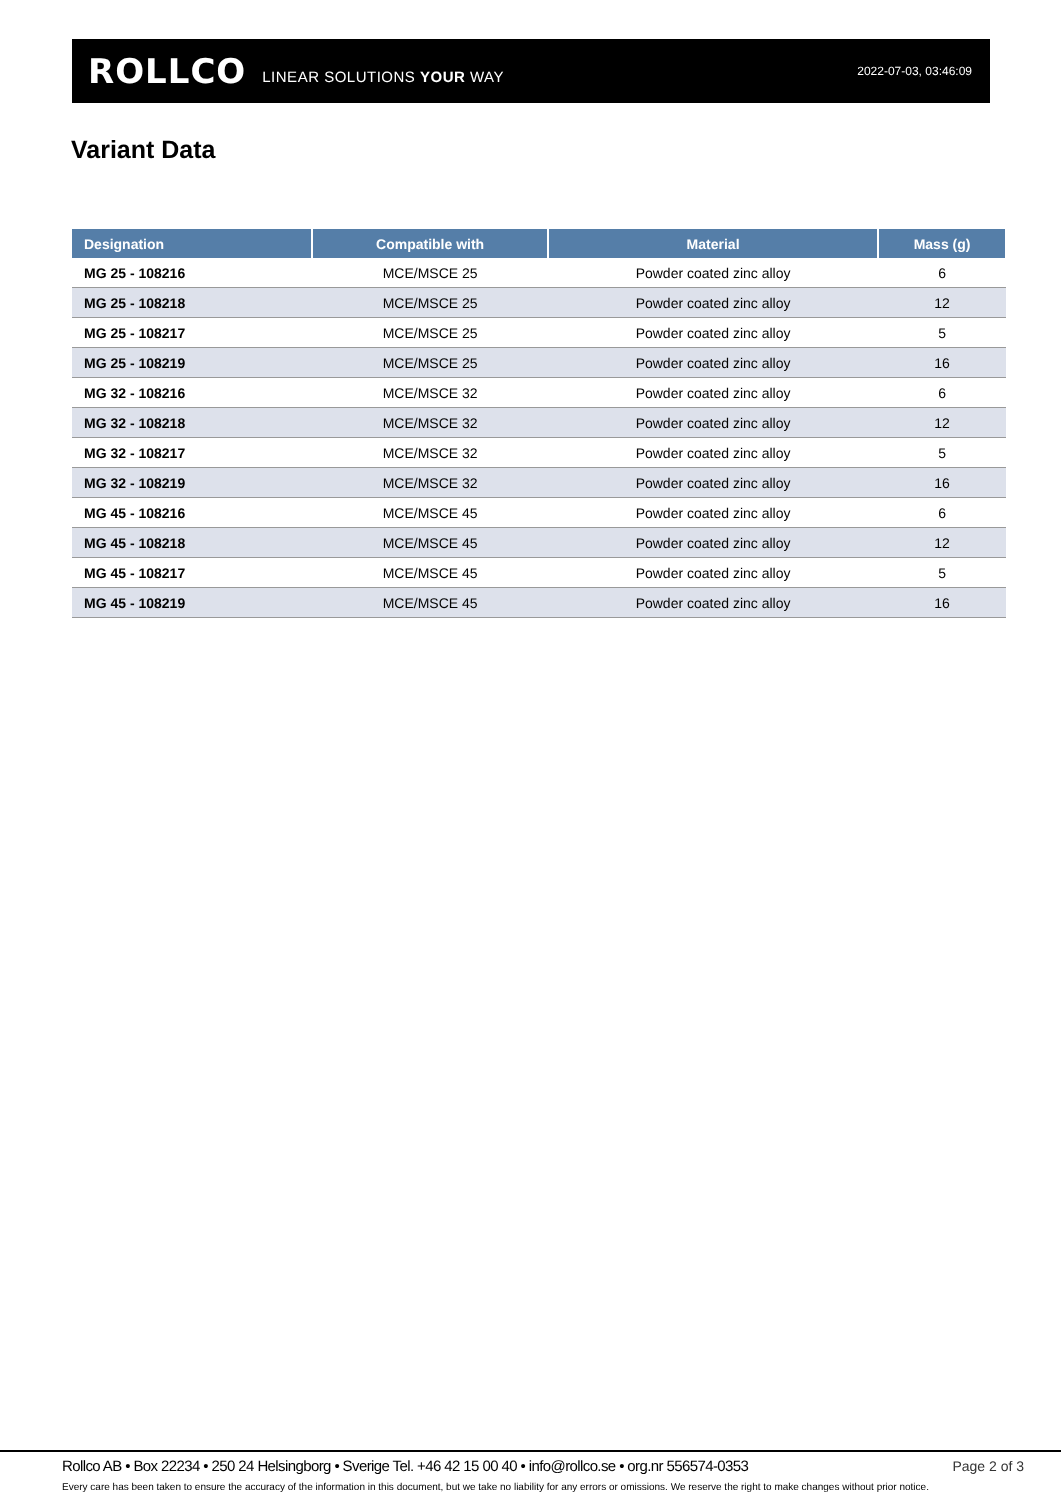ROLLCO LINEAR SOLUTIONS YOUR WAY 2022-07-03, 03:46:09
Variant Data
| Designation | Compatible with | Material | Mass (g) |
| --- | --- | --- | --- |
| MG 25 - 108216 | MCE/MSCE 25 | Powder coated zinc alloy | 6 |
| MG 25 - 108218 | MCE/MSCE 25 | Powder coated zinc alloy | 12 |
| MG 25 - 108217 | MCE/MSCE 25 | Powder coated zinc alloy | 5 |
| MG 25 - 108219 | MCE/MSCE 25 | Powder coated zinc alloy | 16 |
| MG 32 - 108216 | MCE/MSCE 32 | Powder coated zinc alloy | 6 |
| MG 32 - 108218 | MCE/MSCE 32 | Powder coated zinc alloy | 12 |
| MG 32 - 108217 | MCE/MSCE 32 | Powder coated zinc alloy | 5 |
| MG 32 - 108219 | MCE/MSCE 32 | Powder coated zinc alloy | 16 |
| MG 45 - 108216 | MCE/MSCE 45 | Powder coated zinc alloy | 6 |
| MG 45 - 108218 | MCE/MSCE 45 | Powder coated zinc alloy | 12 |
| MG 45 - 108217 | MCE/MSCE 45 | Powder coated zinc alloy | 5 |
| MG 45 - 108219 | MCE/MSCE 45 | Powder coated zinc alloy | 16 |
Rollco AB • Box 22234 • 250 24 Helsingborg • Sverige Tel. +46 42 15 00 40 • info@rollco.se • org.nr 556574-0353
Page 2 of 3
Every care has been taken to ensure the accuracy of the information in this document, but we take no liability for any errors or omissions. We reserve the right to make changes without prior notice.